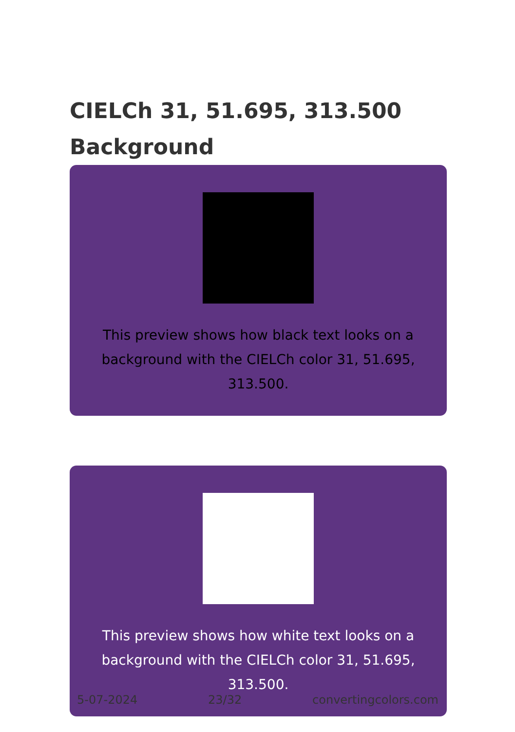CIELCh 31, 51.695, 313.500
Background
This preview shows how black text looks on a
background with the CIELCh color 31, 51.695, 313.500.
This preview shows how white text looks on a
background with the CIELCh color 31, 51.695, 313.500.
5-07-2024 23/32 convertingcolors.com